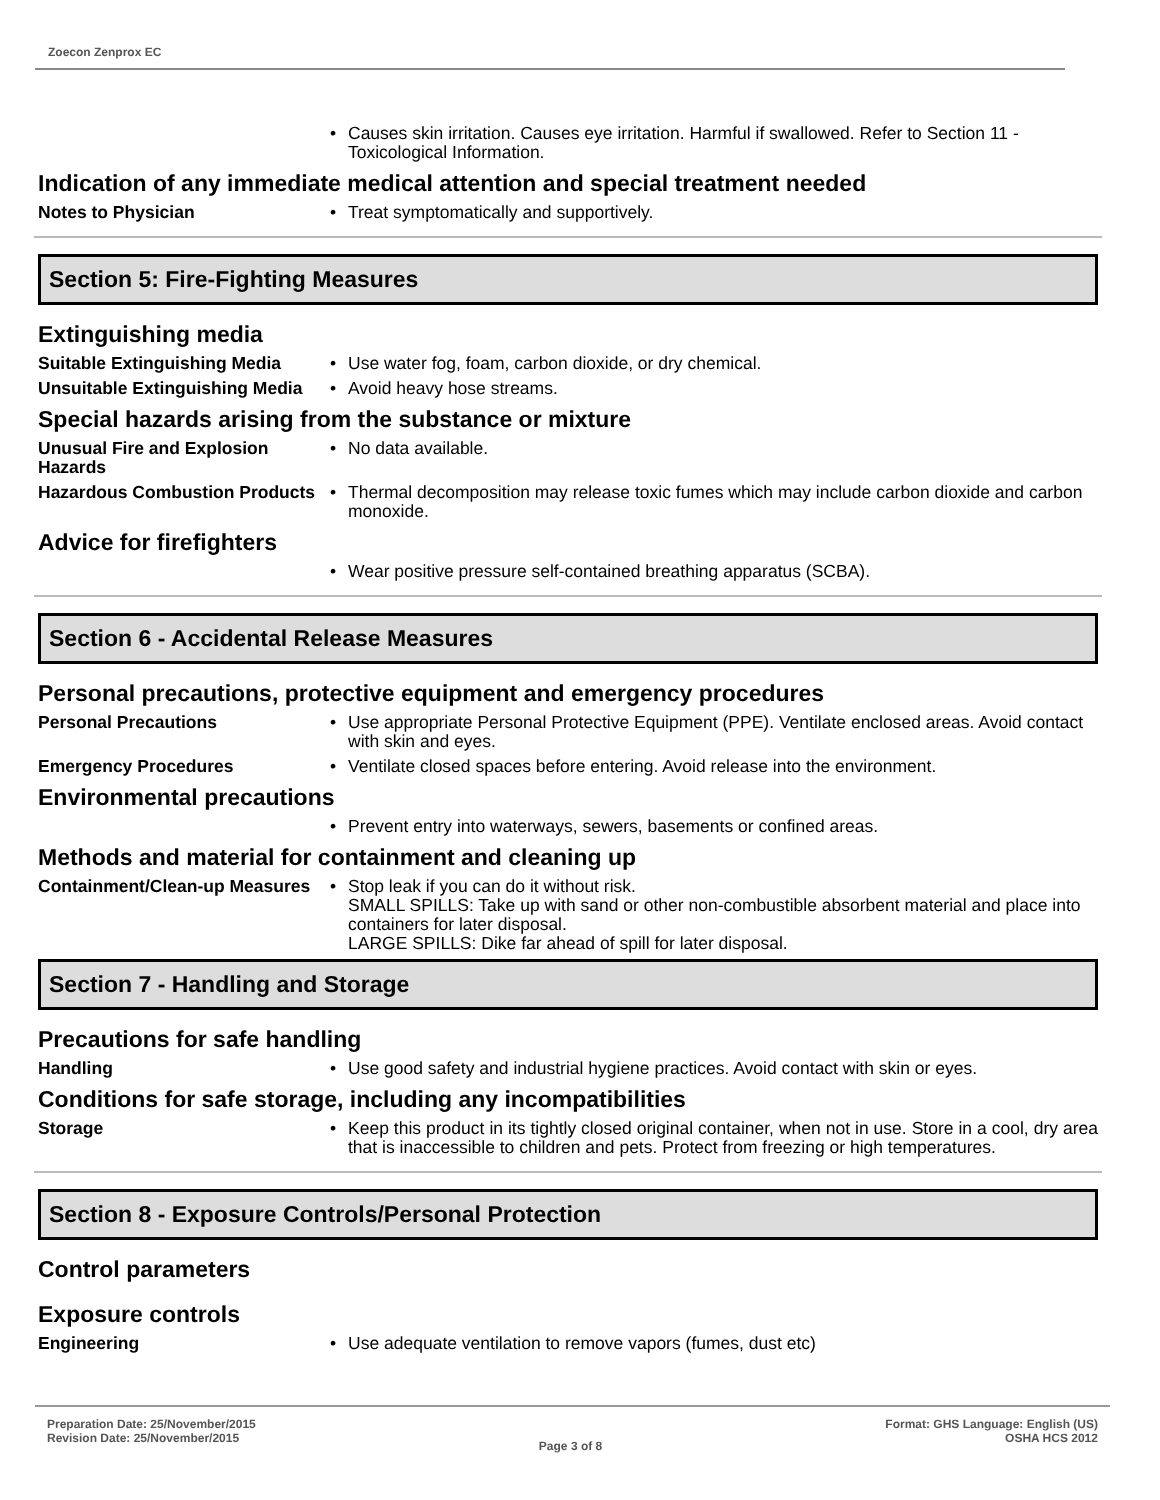Zoecon Zenprox EC
• Causes skin irritation. Causes eye irritation. Harmful if swallowed. Refer to Section 11 - Toxicological Information.
Indication of any immediate medical attention and special treatment needed
Notes to Physician
• Treat symptomatically and supportively.
Section 5: Fire-Fighting Measures
Extinguishing media
Suitable Extinguishing Media
• Use water fog, foam, carbon dioxide, or dry chemical.
Unsuitable Extinguishing Media
• Avoid heavy hose streams.
Special hazards arising from the substance or mixture
Unusual Fire and Explosion Hazards
• No data available.
Hazardous Combustion Products
• Thermal decomposition may release toxic fumes which may include carbon dioxide and carbon monoxide.
Advice for firefighters
• Wear positive pressure self-contained breathing apparatus (SCBA).
Section 6 - Accidental Release Measures
Personal precautions, protective equipment and emergency procedures
Personal Precautions
• Use appropriate Personal Protective Equipment (PPE). Ventilate enclosed areas. Avoid contact with skin and eyes.
Emergency Procedures
• Ventilate closed spaces before entering. Avoid release into the environment.
Environmental precautions
• Prevent entry into waterways, sewers, basements or confined areas.
Methods and material for containment and cleaning up
Containment/Clean-up Measures
• Stop leak if you can do it without risk.
SMALL SPILLS: Take up with sand or other non-combustible absorbent material and place into containers for later disposal.
LARGE SPILLS: Dike far ahead of spill for later disposal.
Section 7 - Handling and Storage
Precautions for safe handling
Handling
• Use good safety and industrial hygiene practices. Avoid contact with skin or eyes.
Conditions for safe storage, including any incompatibilities
Storage
• Keep this product in its tightly closed original container, when not in use. Store in a cool, dry area that is inaccessible to children and pets. Protect from freezing or high temperatures.
Section 8 - Exposure Controls/Personal Protection
Control parameters
Exposure controls
Engineering
• Use adequate ventilation to remove vapors (fumes, dust etc)
Preparation Date: 25/November/2015
Revision Date: 25/November/2015
Page 3 of 8
Format: GHS Language: English (US)
OSHA HCS 2012